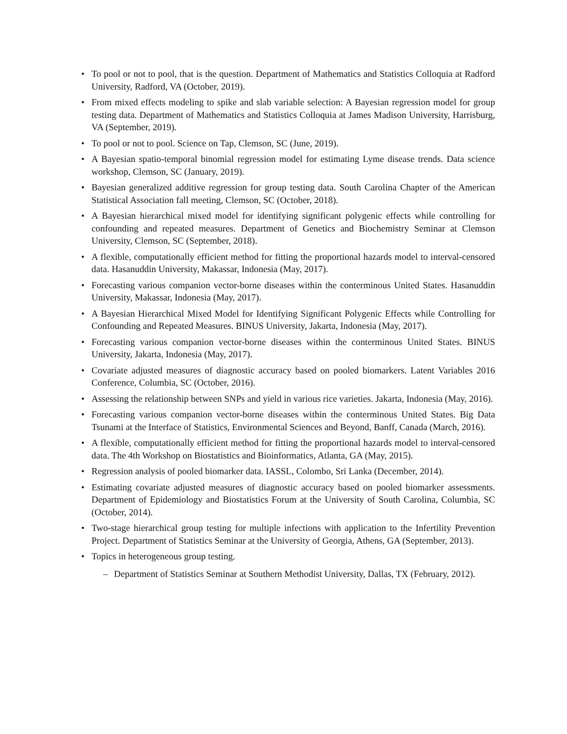• To pool or not to pool, that is the question. Department of Mathematics and Statistics Colloquia at Radford University, Radford, VA (October, 2019).
• From mixed effects modeling to spike and slab variable selection: A Bayesian regression model for group testing data. Department of Mathematics and Statistics Colloquia at James Madison University, Harrisburg, VA (September, 2019).
• To pool or not to pool. Science on Tap, Clemson, SC (June, 2019).
• A Bayesian spatio-temporal binomial regression model for estimating Lyme disease trends. Data science workshop, Clemson, SC (January, 2019).
• Bayesian generalized additive regression for group testing data. South Carolina Chapter of the American Statistical Association fall meeting, Clemson, SC (October, 2018).
• A Bayesian hierarchical mixed model for identifying significant polygenic effects while controlling for confounding and repeated measures. Department of Genetics and Biochemistry Seminar at Clemson University, Clemson, SC (September, 2018).
• A flexible, computationally efficient method for fitting the proportional hazards model to interval-censored data. Hasanuddin University, Makassar, Indonesia (May, 2017).
• Forecasting various companion vector-borne diseases within the conterminous United States. Hasanuddin University, Makassar, Indonesia (May, 2017).
• A Bayesian Hierarchical Mixed Model for Identifying Significant Polygenic Effects while Controlling for Confounding and Repeated Measures. BINUS University, Jakarta, Indonesia (May, 2017).
• Forecasting various companion vector-borne diseases within the conterminous United States. BINUS University, Jakarta, Indonesia (May, 2017).
• Covariate adjusted measures of diagnostic accuracy based on pooled biomarkers. Latent Variables 2016 Conference, Columbia, SC (October, 2016).
• Assessing the relationship between SNPs and yield in various rice varieties. Jakarta, Indonesia (May, 2016).
• Forecasting various companion vector-borne diseases within the conterminous United States. Big Data Tsunami at the Interface of Statistics, Environmental Sciences and Beyond, Banff, Canada (March, 2016).
• A flexible, computationally efficient method for fitting the proportional hazards model to interval-censored data. The 4th Workshop on Biostatistics and Bioinformatics, Atlanta, GA (May, 2015).
• Regression analysis of pooled biomarker data. IASSL, Colombo, Sri Lanka (December, 2014).
• Estimating covariate adjusted measures of diagnostic accuracy based on pooled biomarker assessments. Department of Epidemiology and Biostatistics Forum at the University of South Carolina, Columbia, SC (October, 2014).
• Two-stage hierarchical group testing for multiple infections with application to the Infertility Prevention Project. Department of Statistics Seminar at the University of Georgia, Athens, GA (September, 2013).
• Topics in heterogeneous group testing.
– Department of Statistics Seminar at Southern Methodist University, Dallas, TX (February, 2012).